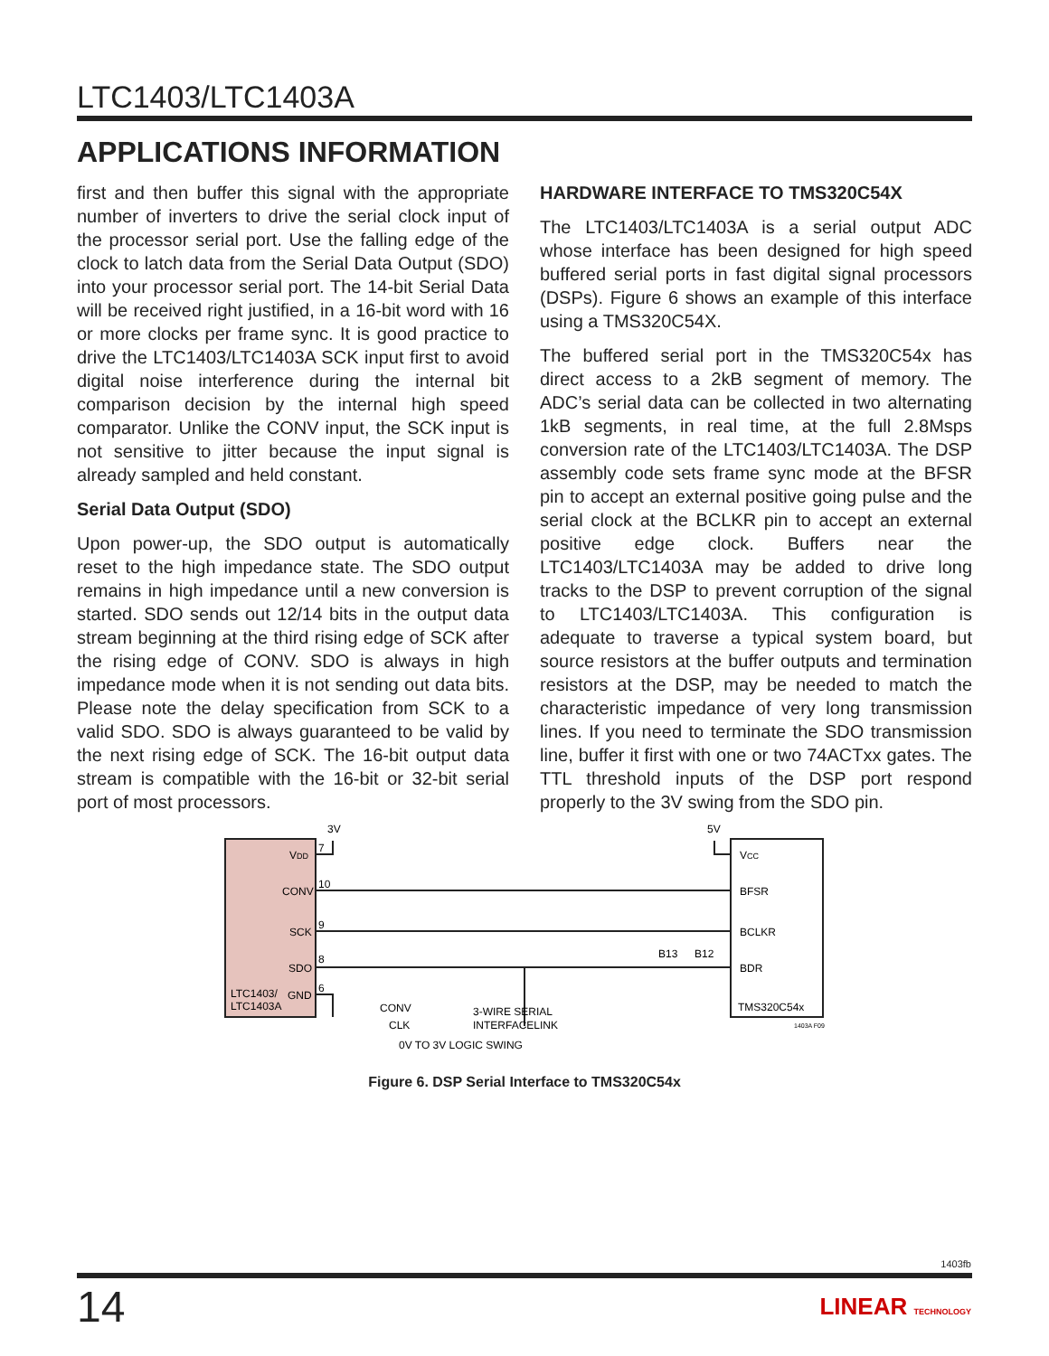LTC1403/LTC1403A
APPLICATIONS INFORMATION
first and then buffer this signal with the appropriate number of inverters to drive the serial clock input of the processor serial port. Use the falling edge of the clock to latch data from the Serial Data Output (SDO) into your processor serial port. The 14-bit Serial Data will be received right justified, in a 16-bit word with 16 or more clocks per frame sync. It is good practice to drive the LTC1403/LTC1403A SCK input first to avoid digital noise interference during the internal bit comparison decision by the internal high speed comparator. Unlike the CONV input, the SCK input is not sensitive to jitter because the input signal is already sampled and held constant.
Serial Data Output (SDO)
Upon power-up, the SDO output is automatically reset to the high impedance state. The SDO output remains in high impedance until a new conversion is started. SDO sends out 12/14 bits in the output data stream beginning at the third rising edge of SCK after the rising edge of CONV. SDO is always in high impedance mode when it is not sending out data bits. Please note the delay specification from SCK to a valid SDO. SDO is always guaranteed to be valid by the next rising edge of SCK. The 16-bit output data stream is compatible with the 16-bit or 32-bit serial port of most processors.
HARDWARE INTERFACE TO TMS320C54X
The LTC1403/LTC1403A is a serial output ADC whose interface has been designed for high speed buffered serial ports in fast digital signal processors (DSPs). Figure 6 shows an example of this interface using a TMS320C54X.
The buffered serial port in the TMS320C54x has direct access to a 2kB segment of memory. The ADC’s serial data can be collected in two alternating 1kB segments, in real time, at the full 2.8Msps conversion rate of the LTC1403/LTC1403A. The DSP assembly code sets frame sync mode at the BFSR pin to accept an external positive going pulse and the serial clock at the BCLKR pin to accept an external positive edge clock. Buffers near the LTC1403/LTC1403A may be added to drive long tracks to the DSP to prevent corruption of the signal to LTC1403/LTC1403A. This configuration is adequate to traverse a typical system board, but source resistors at the buffer outputs and termination resistors at the DSP, may be needed to match the characteristic impedance of very long transmission lines. If you need to terminate the SDO transmission line, buffer it first with one or two 74ACTxx gates. The TTL threshold inputs of the DSP port respond properly to the 3V swing from the SDO pin.
3V
5V
VDD
CONV
SCK
SDO
GND
LTC1403/
LTC1403A
7
10
9
8
6
VCC
BFSR
BCLKR
BDR
TMS320C54x
B13
B12
CONV
CLK
3-WIRE SERIAL
INTERFACELINK
0V TO 3V LOGIC SWING
1403A F09
Figure 6. DSP Serial Interface to TMS320C54x
1403fb
14 LINEAR TECHNOLOGY